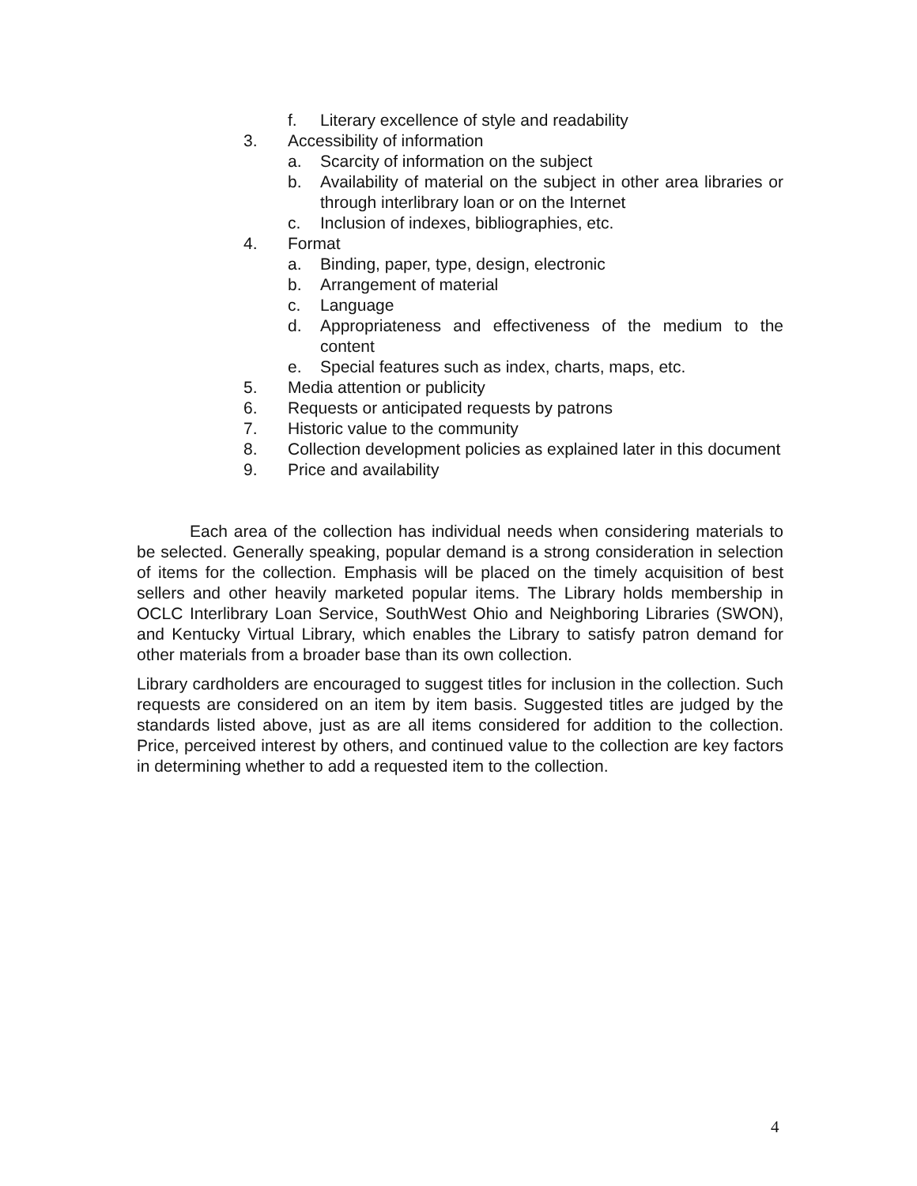f. Literary excellence of style and readability
3. Accessibility of information
a. Scarcity of information on the subject
b. Availability of material on the subject in other area libraries or through interlibrary loan or on the Internet
c. Inclusion of indexes, bibliographies, etc.
4. Format
a. Binding, paper, type, design, electronic
b. Arrangement of material
c. Language
d. Appropriateness and effectiveness of the medium to the content
e. Special features such as index, charts, maps, etc.
5. Media attention or publicity
6. Requests or anticipated requests by patrons
7. Historic value to the community
8. Collection development policies as explained later in this document
9. Price and availability
Each area of the collection has individual needs when considering materials to be selected. Generally speaking, popular demand is a strong consideration in selection of items for the collection. Emphasis will be placed on the timely acquisition of best sellers and other heavily marketed popular items. The Library holds membership in OCLC Interlibrary Loan Service, SouthWest Ohio and Neighboring Libraries (SWON), and Kentucky Virtual Library, which enables the Library to satisfy patron demand for other materials from a broader base than its own collection.
Library cardholders are encouraged to suggest titles for inclusion in the collection. Such requests are considered on an item by item basis. Suggested titles are judged by the standards listed above, just as are all items considered for addition to the collection. Price, perceived interest by others, and continued value to the collection are key factors in determining whether to add a requested item to the collection.
4